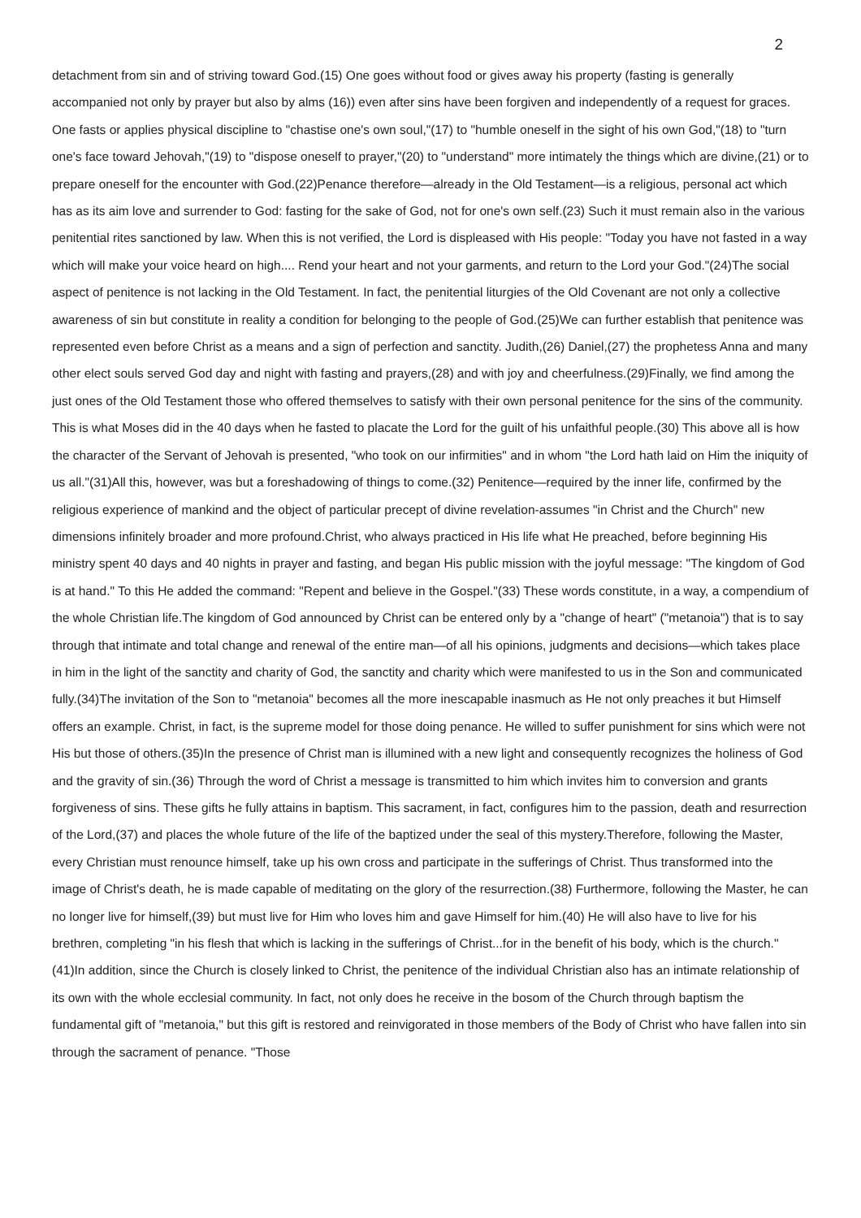2
detachment from sin and of striving toward God.(15) One goes without food or gives away his property (fasting is generally accompanied not only by prayer but also by alms (16)) even after sins have been forgiven and independently of a request for graces. One fasts or applies physical discipline to "chastise one's own soul,"(17) to "humble oneself in the sight of his own God,"(18) to "turn one's face toward Jehovah,"(19) to "dispose oneself to prayer,"(20) to "understand" more intimately the things which are divine,(21) or to prepare oneself for the encounter with God.(22)Penance therefore—already in the Old Testament—is a religious, personal act which has as its aim love and surrender to God: fasting for the sake of God, not for one's own self.(23) Such it must remain also in the various penitential rites sanctioned by law. When this is not verified, the Lord is displeased with His people: "Today you have not fasted in a way which will make your voice heard on high.... Rend your heart and not your garments, and return to the Lord your God."(24)The social aspect of penitence is not lacking in the Old Testament. In fact, the penitential liturgies of the Old Covenant are not only a collective awareness of sin but constitute in reality a condition for belonging to the people of God.(25)We can further establish that penitence was represented even before Christ as a means and a sign of perfection and sanctity. Judith,(26) Daniel,(27) the prophetess Anna and many other elect souls served God day and night with fasting and prayers,(28) and with joy and cheerfulness.(29)Finally, we find among the just ones of the Old Testament those who offered themselves to satisfy with their own personal penitence for the sins of the community. This is what Moses did in the 40 days when he fasted to placate the Lord for the guilt of his unfaithful people.(30) This above all is how the character of the Servant of Jehovah is presented, "who took on our infirmities" and in whom "the Lord hath laid on Him the iniquity of us all."(31)All this, however, was but a foreshadowing of things to come.(32) Penitence—required by the inner life, confirmed by the religious experience of mankind and the object of particular precept of divine revelation-assumes "in Christ and the Church" new dimensions infinitely broader and more profound.Christ, who always practiced in His life what He preached, before beginning His ministry spent 40 days and 40 nights in prayer and fasting, and began His public mission with the joyful message: "The kingdom of God is at hand." To this He added the command: "Repent and believe in the Gospel."(33) These words constitute, in a way, a compendium of the whole Christian life.The kingdom of God announced by Christ can be entered only by a "change of heart" ("metanoia") that is to say through that intimate and total change and renewal of the entire man—of all his opinions, judgments and decisions—which takes place in him in the light of the sanctity and charity of God, the sanctity and charity which were manifested to us in the Son and communicated fully.(34)The invitation of the Son to "metanoia" becomes all the more inescapable inasmuch as He not only preaches it but Himself offers an example. Christ, in fact, is the supreme model for those doing penance. He willed to suffer punishment for sins which were not His but those of others.(35)In the presence of Christ man is illumined with a new light and consequently recognizes the holiness of God and the gravity of sin.(36) Through the word of Christ a message is transmitted to him which invites him to conversion and grants forgiveness of sins. These gifts he fully attains in baptism. This sacrament, in fact, configures him to the passion, death and resurrection of the Lord,(37) and places the whole future of the life of the baptized under the seal of this mystery.Therefore, following the Master, every Christian must renounce himself, take up his own cross and participate in the sufferings of Christ. Thus transformed into the image of Christ's death, he is made capable of meditating on the glory of the resurrection.(38) Furthermore, following the Master, he can no longer live for himself,(39) but must live for Him who loves him and gave Himself for him.(40) He will also have to live for his brethren, completing "in his flesh that which is lacking in the sufferings of Christ...for in the benefit of his body, which is the church."(41)In addition, since the Church is closely linked to Christ, the penitence of the individual Christian also has an intimate relationship of its own with the whole ecclesial community. In fact, not only does he receive in the bosom of the Church through baptism the fundamental gift of "metanoia," but this gift is restored and reinvigorated in those members of the Body of Christ who have fallen into sin through the sacrament of penance. "Those